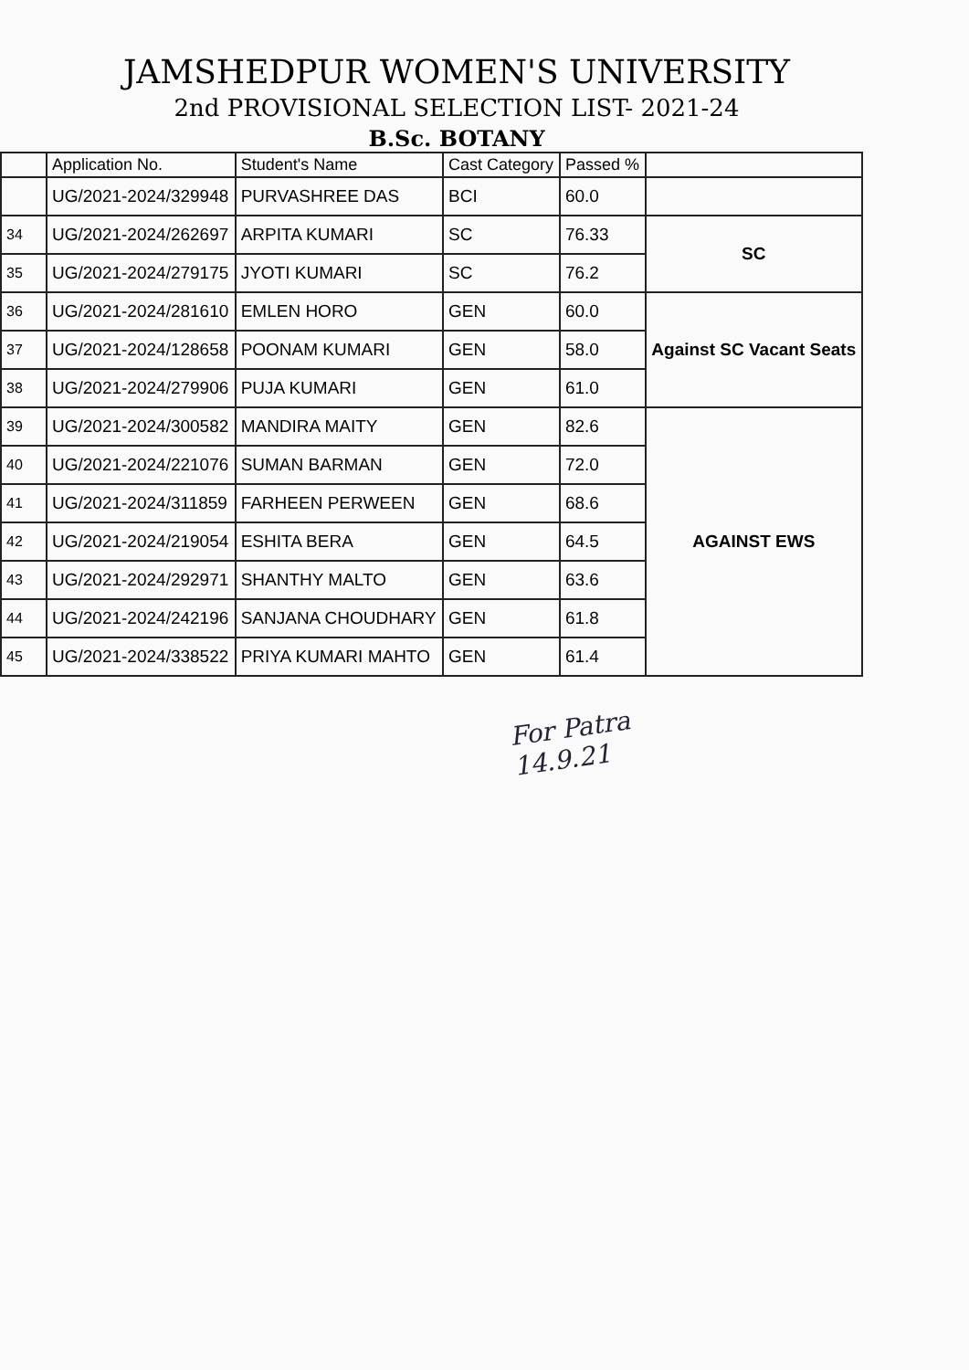JAMSHEDPUR WOMEN'S UNIVERSITY
2nd PROVISIONAL SELECTION LIST- 2021-24
B.Sc. BOTANY
| | Application No. | Student's Name | Cast Category | Passed % | |
| --- | --- | --- | --- | --- | --- |
| | UG/2021-2024/329948 | PURVASHREE DAS | BCI | 60.0 | |
| 34 | UG/2021-2024/262697 | ARPITA KUMARI | SC | 76.33 | SC |
| 35 | UG/2021-2024/279175 | JYOTI KUMARI | SC | 76.2 | |
| 36 | UG/2021-2024/281610 | EMLEN HORO | GEN | 60.0 | Against SC Vacant Seats |
| 37 | UG/2021-2024/128658 | POONAM KUMARI | GEN | 58.0 | |
| 38 | UG/2021-2024/279906 | PUJA KUMARI | GEN | 61.0 | |
| 39 | UG/2021-2024/300582 | MANDIRA MAITY | GEN | 82.6 | AGAINST EWS |
| 40 | UG/2021-2024/221076 | SUMAN BARMAN | GEN | 72.0 | |
| 41 | UG/2021-2024/311859 | FARHEEN PERWEEN | GEN | 68.6 | |
| 42 | UG/2021-2024/219054 | ESHITA BERA | GEN | 64.5 | |
| 43 | UG/2021-2024/292971 | SHANTHY MALTO | GEN | 63.6 | |
| 44 | UG/2021-2024/242196 | SANJANA CHOUDHARY | GEN | 61.8 | |
| 45 | UG/2021-2024/338522 | PRIYA KUMARI MAHTO | GEN | 61.4 | |
For Patra
14.9.21